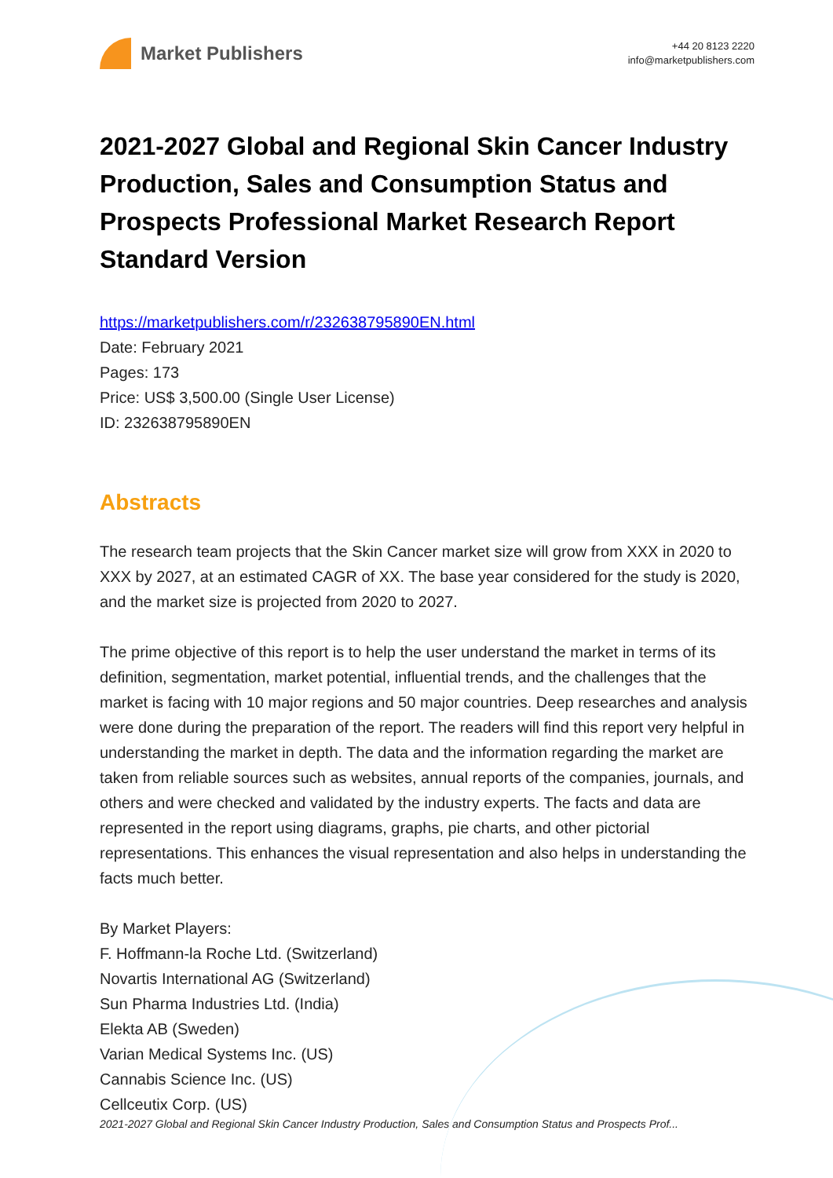Market Publishers
+44 20 8123 2220
info@marketpublishers.com
2021-2027 Global and Regional Skin Cancer Industry Production, Sales and Consumption Status and Prospects Professional Market Research Report Standard Version
https://marketpublishers.com/r/232638795890EN.html
Date: February 2021
Pages: 173
Price: US$ 3,500.00 (Single User License)
ID: 232638795890EN
Abstracts
The research team projects that the Skin Cancer market size will grow from XXX in 2020 to XXX by 2027, at an estimated CAGR of XX. The base year considered for the study is 2020, and the market size is projected from 2020 to 2027.
The prime objective of this report is to help the user understand the market in terms of its definition, segmentation, market potential, influential trends, and the challenges that the market is facing with 10 major regions and 50 major countries. Deep researches and analysis were done during the preparation of the report. The readers will find this report very helpful in understanding the market in depth. The data and the information regarding the market are taken from reliable sources such as websites, annual reports of the companies, journals, and others and were checked and validated by the industry experts. The facts and data are represented in the report using diagrams, graphs, pie charts, and other pictorial representations. This enhances the visual representation and also helps in understanding the facts much better.
By Market Players:
F. Hoffmann-la Roche Ltd. (Switzerland)
Novartis International AG (Switzerland)
Sun Pharma Industries Ltd. (India)
Elekta AB (Sweden)
Varian Medical Systems Inc. (US)
Cannabis Science Inc. (US)
Cellceutix Corp. (US)
2021-2027 Global and Regional Skin Cancer Industry Production, Sales and Consumption Status and Prospects Prof...